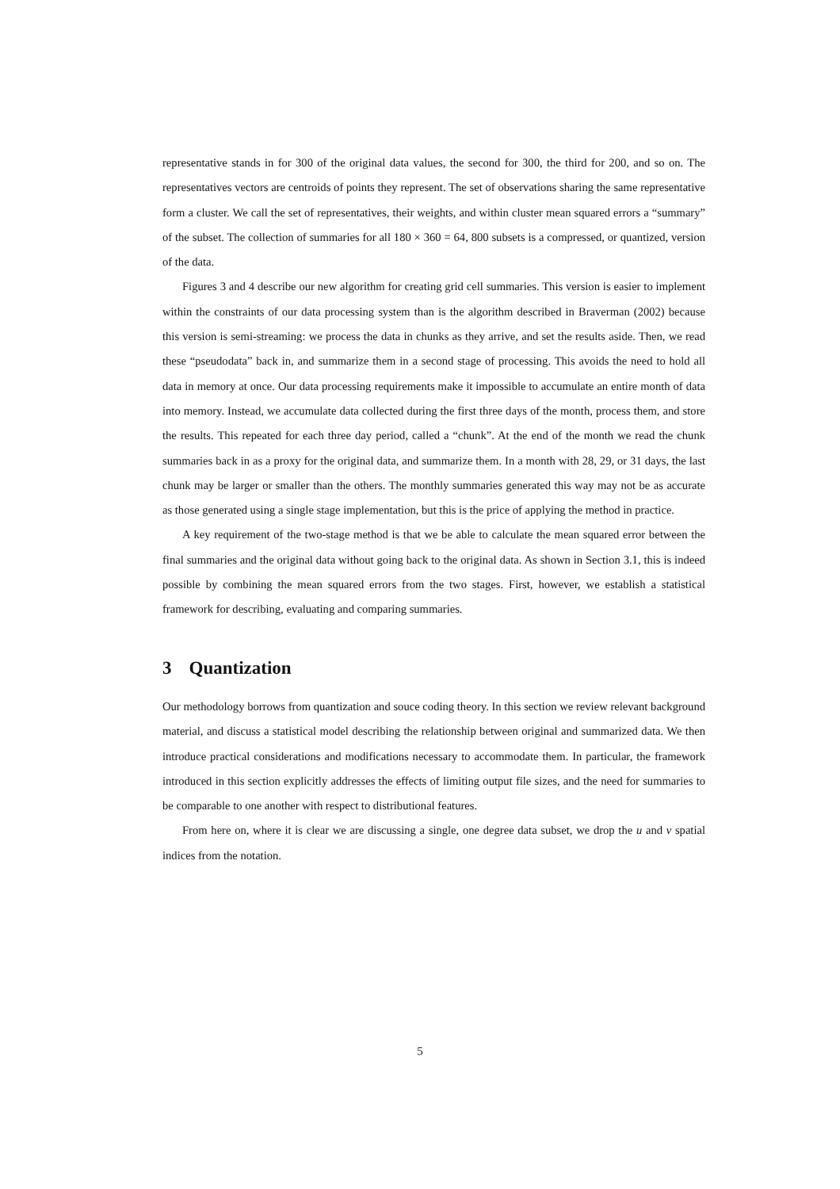representative stands in for 300 of the original data values, the second for 300, the third for 200, and so on. The representatives vectors are centroids of points they represent. The set of observations sharing the same representative form a cluster. We call the set of representatives, their weights, and within cluster mean squared errors a “summary” of the subset. The collection of summaries for all 180 × 360 = 64, 800 subsets is a compressed, or quantized, version of the data.
Figures 3 and 4 describe our new algorithm for creating grid cell summaries. This version is easier to implement within the constraints of our data processing system than is the algorithm described in Braverman (2002) because this version is semi-streaming: we process the data in chunks as they arrive, and set the results aside. Then, we read these “pseudodata” back in, and summarize them in a second stage of processing. This avoids the need to hold all data in memory at once. Our data processing requirements make it impossible to accumulate an entire month of data into memory. Instead, we accumulate data collected during the first three days of the month, process them, and store the results. This repeated for each three day period, called a “chunk”. At the end of the month we read the chunk summaries back in as a proxy for the original data, and summarize them. In a month with 28, 29, or 31 days, the last chunk may be larger or smaller than the others. The monthly summaries generated this way may not be as accurate as those generated using a single stage implementation, but this is the price of applying the method in practice.
A key requirement of the two-stage method is that we be able to calculate the mean squared error between the final summaries and the original data without going back to the original data. As shown in Section 3.1, this is indeed possible by combining the mean squared errors from the two stages. First, however, we establish a statistical framework for describing, evaluating and comparing summaries.
3 Quantization
Our methodology borrows from quantization and souce coding theory. In this section we review relevant background material, and discuss a statistical model describing the relationship between original and summarized data. We then introduce practical considerations and modifications necessary to accommodate them. In particular, the framework introduced in this section explicitly addresses the effects of limiting output file sizes, and the need for summaries to be comparable to one another with respect to distributional features.
From here on, where it is clear we are discussing a single, one degree data subset, we drop the u and v spatial indices from the notation.
5